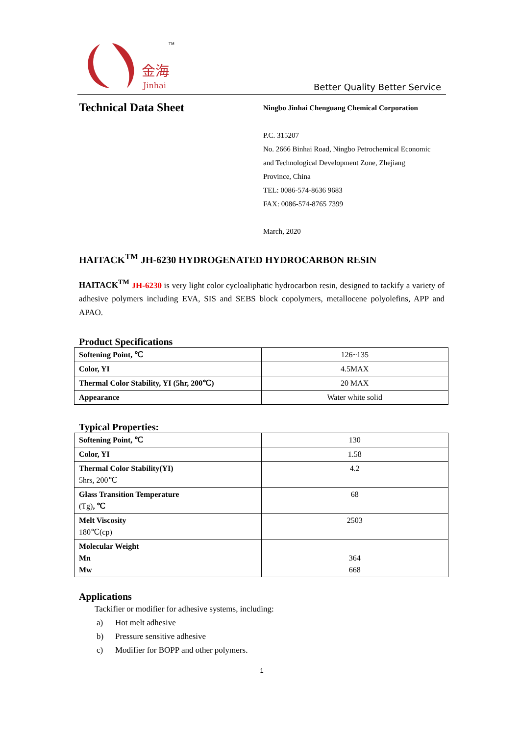金海
Jinhai
TM
Better Quality Better Service
Technical Data Sheet
Ningbo Jinhai Chenguang Chemical Corporation
P.C. 315207
No. 2666 Binhai Road, Ningbo Petrochemical Economic
and Technological Development Zone, Zhejiang
Province, China
TEL: 0086-574-8636 9683
FAX: 0086-574-8765 7399
March, 2020
HAITACK<sup>TM</sup> JH-6230 HYDROGENATED HYDROCARBON RESIN
HAITACK<sup>TM</sup> JH-6230 is very light color cycloaliphatic hydrocarbon resin, designed to tackify a variety of adhesive polymers including EVA, SIS and SEBS block copolymers, metallocene polyolefins, APP and APAO.
Product Specifications
| Softening Point, ℃ | 126~135 |
| Color, YI | 4.5MAX |
| Thermal Color Stability, YI (5hr, 200℃) | 20 MAX |
| Appearance | Water white solid |
Typical Properties:
| Softening Point, ℃ | 130 |
| Color, YI | 1.58 |
| Thermal Color Stability(YI) 5hrs, 200℃ | 4.2 |
| Glass Transition Temperature (Tg) , ℃ | 68 |
| Melt Viscosity 180℃(cp) | 2503 |
| Molecular Weight Mn Mw | 364 668 |
Applications
Tackifier or modifier for adhesive systems, including:
a) Hot melt adhesive
b) Pressure sensitive adhesive
c) Modifier for BOPP and other polymers.
1